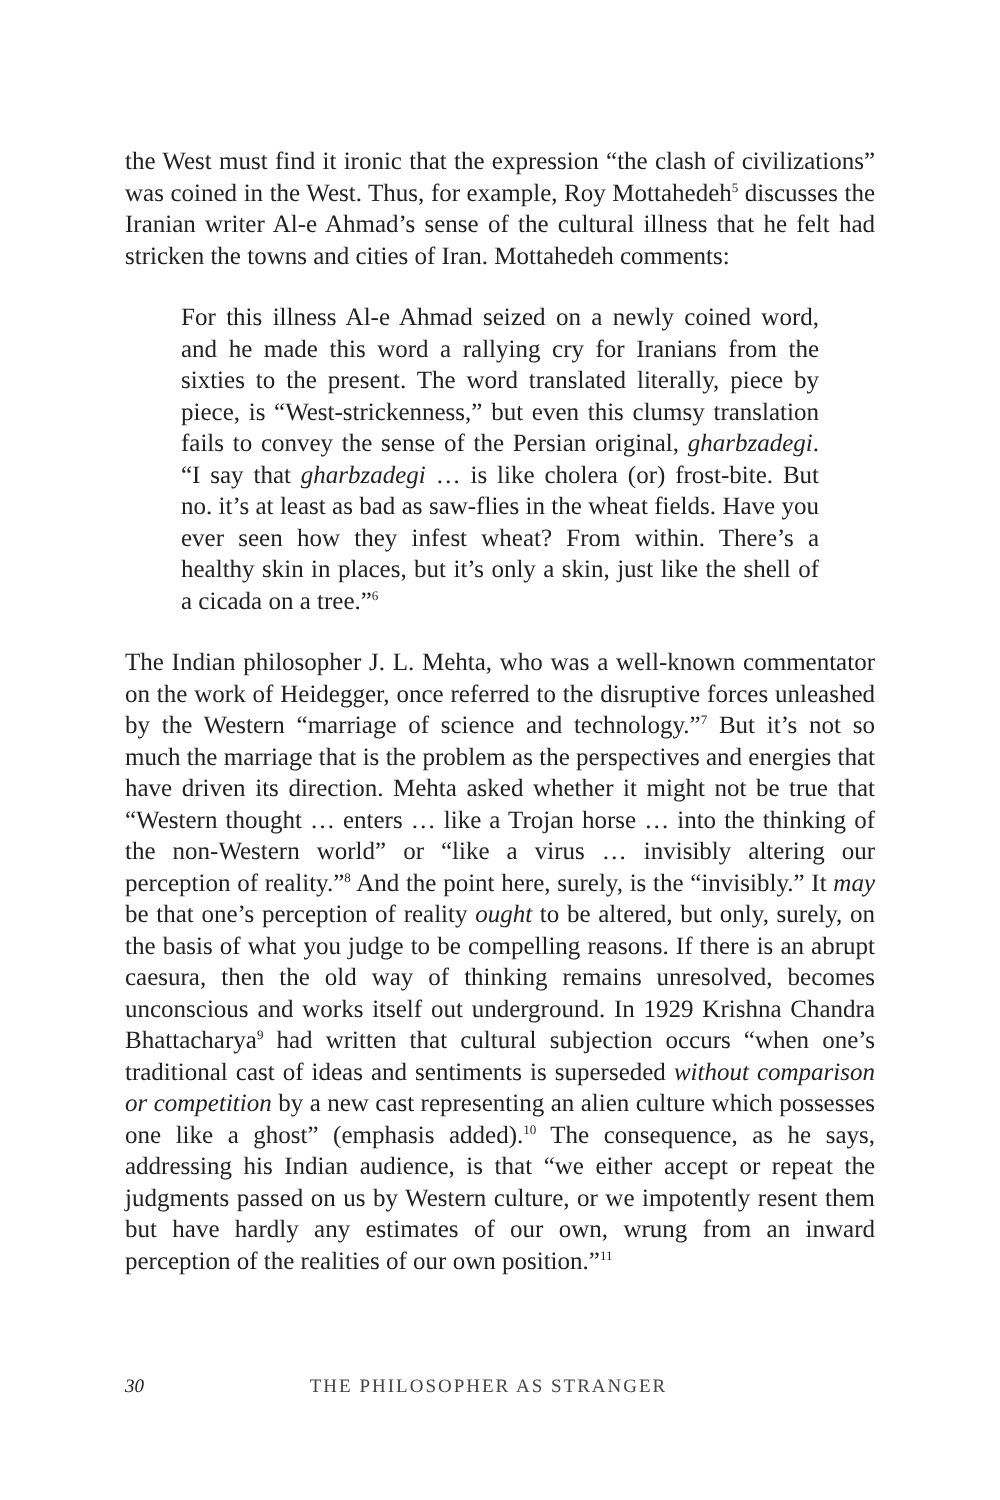the West must find it ironic that the expression “the clash of civilizations” was coined in the West. Thus, for example, Roy Mottahedeh<sup>5</sup> discusses the Iranian writer Al-e Ahmad’s sense of the cultural illness that he felt had stricken the towns and cities of Iran. Mottahedeh comments:
For this illness Al-e Ahmad seized on a newly coined word, and he made this word a rallying cry for Iranians from the sixties to the present. The word translated literally, piece by piece, is “West-strickenness,” but even this clumsy translation fails to convey the sense of the Persian original, gharbzadegi. “I say that gharbzadegi … is like cholera (or) frost-bite. But no. it’s at least as bad as saw-flies in the wheat fields. Have you ever seen how they infest wheat? From within. There’s a healthy skin in places, but it’s only a skin, just like the shell of a cicada on a tree.”<sup>6</sup>
The Indian philosopher J. L. Mehta, who was a well-known commentator on the work of Heidegger, once referred to the disruptive forces unleashed by the Western “marriage of science and technology.”<sup>7</sup> But it’s not so much the marriage that is the problem as the perspectives and energies that have driven its direction. Mehta asked whether it might not be true that “Western thought … enters … like a Trojan horse … into the thinking of the non-Western world” or “like a virus … invisibly altering our perception of reality.”<sup>8</sup> And the point here, surely, is the “invisibly.” It may be that one’s perception of reality ought to be altered, but only, surely, on the basis of what you judge to be compelling reasons. If there is an abrupt caesura, then the old way of thinking remains unresolved, becomes unconscious and works itself out underground. In 1929 Krishna Chandra Bhattacharya<sup>9</sup> had written that cultural subjection occurs “when one’s traditional cast of ideas and sentiments is superseded without comparison or competition by a new cast representing an alien culture which possesses one like a ghost” (emphasis added).<sup>10</sup> The consequence, as he says, addressing his Indian audience, is that “we either accept or repeat the judgments passed on us by Western culture, or we impotently resent them but have hardly any estimates of our own, wrung from an inward perception of the realities of our own position.”<sup>11</sup>
30 THE PHILOSOPHER AS STRANGER